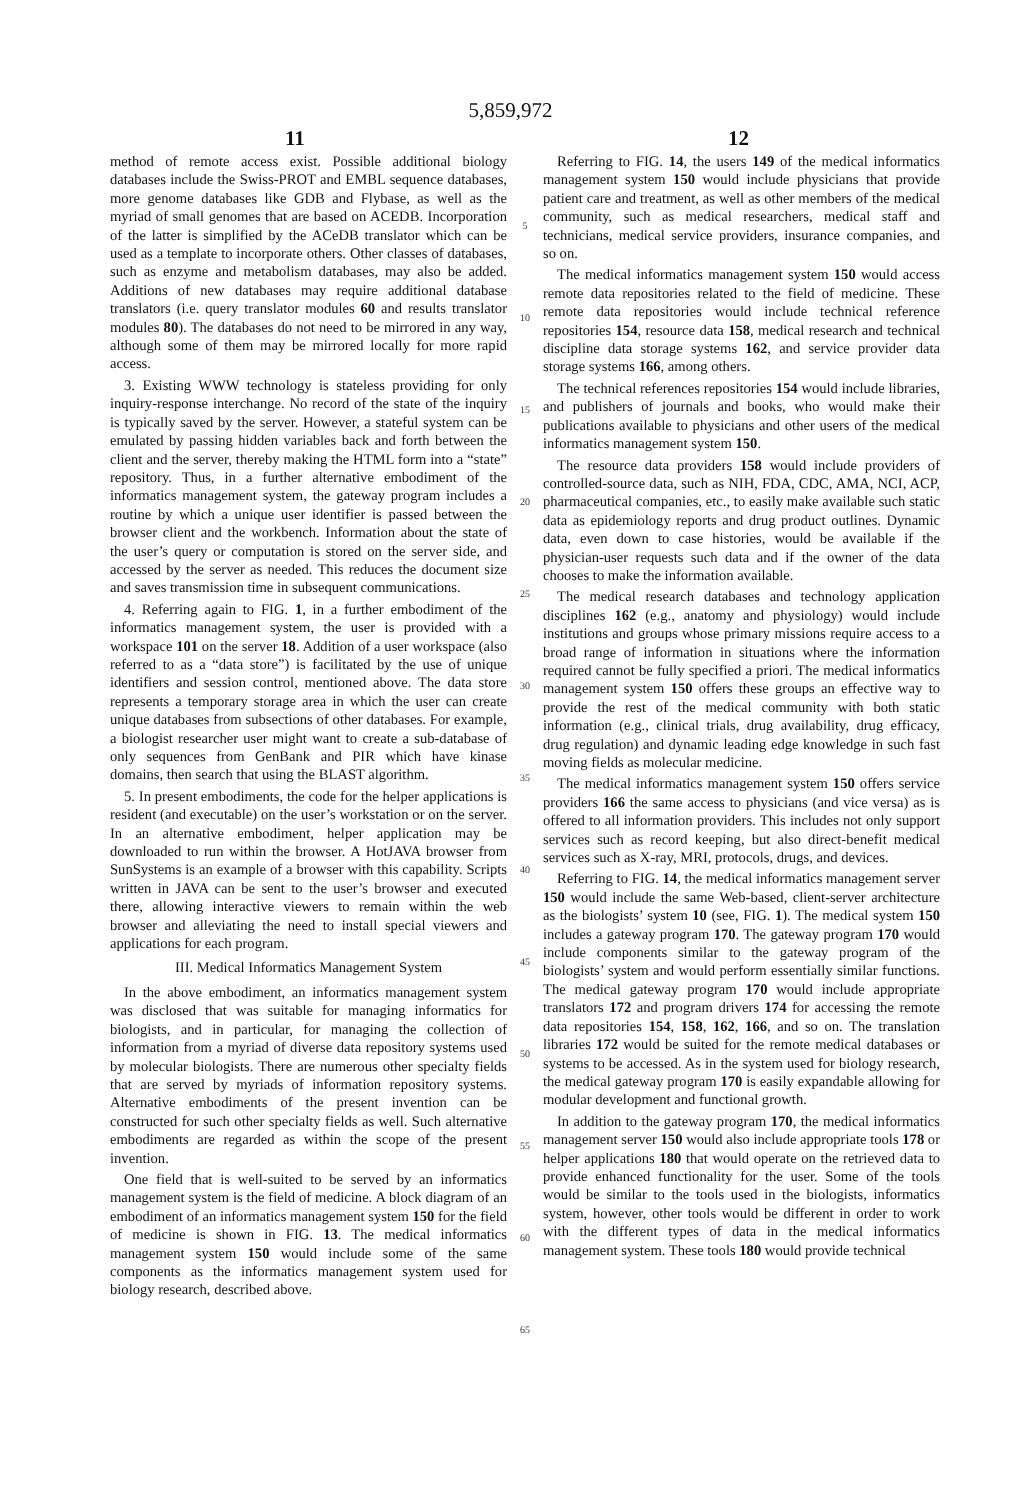5,859,972
11 12
method of remote access exist. Possible additional biology databases include the Swiss-PROT and EMBL sequence databases, more genome databases like GDB and Flybase, as well as the myriad of small genomes that are based on ACEDB. Incorporation of the latter is simplified by the ACeDB translator which can be used as a template to incorporate others. Other classes of databases, such as enzyme and metabolism databases, may also be added. Additions of new databases may require additional database translators (i.e. query translator modules 60 and results translator modules 80). The databases do not need to be mirrored in any way, although some of them may be mirrored locally for more rapid access.
3. Existing WWW technology is stateless providing for only inquiry-response interchange. No record of the state of the inquiry is typically saved by the server. However, a stateful system can be emulated by passing hidden variables back and forth between the client and the server, thereby making the HTML form into a “state” repository. Thus, in a further alternative embodiment of the informatics management system, the gateway program includes a routine by which a unique user identifier is passed between the browser client and the workbench. Information about the state of the user’s query or computation is stored on the server side, and accessed by the server as needed. This reduces the document size and saves transmission time in subsequent communications.
4. Referring again to FIG. 1, in a further embodiment of the informatics management system, the user is provided with a workspace 101 on the server 18. Addition of a user workspace (also referred to as a “data store”) is facilitated by the use of unique identifiers and session control, mentioned above. The data store represents a temporary storage area in which the user can create unique databases from subsections of other databases. For example, a biologist researcher user might want to create a sub-database of only sequences from GenBank and PIR which have kinase domains, then search that using the BLAST algorithm.
5. In present embodiments, the code for the helper applications is resident (and executable) on the user’s workstation or on the server. In an alternative embodiment, helper application may be downloaded to run within the browser. A HotJAVA browser from SunSystems is an example of a browser with this capability. Scripts written in JAVA can be sent to the user’s browser and executed there, allowing interactive viewers to remain within the web browser and alleviating the need to install special viewers and applications for each program.
III. Medical Informatics Management System
In the above embodiment, an informatics management system was disclosed that was suitable for managing informatics for biologists, and in particular, for managing the collection of information from a myriad of diverse data repository systems used by molecular biologists. There are numerous other specialty fields that are served by myriads of information repository systems. Alternative embodiments of the present invention can be constructed for such other specialty fields as well. Such alternative embodiments are regarded as within the scope of the present invention.
One field that is well-suited to be served by an informatics management system is the field of medicine. A block diagram of an embodiment of an informatics management system 150 for the field of medicine is shown in FIG. 13. The medical informatics management system 150 would include some of the same components as the informatics management system used for biology research, described above.
5
10
15
20
25
30
35
40
45
50
55
60
65
Referring to FIG. 14, the users 149 of the medical informatics management system 150 would include physicians that provide patient care and treatment, as well as other members of the medical community, such as medical researchers, medical staff and technicians, medical service providers, insurance companies, and so on.
The medical informatics management system 150 would access remote data repositories related to the field of medicine. These remote data repositories would include technical reference repositories 154, resource data 158, medical research and technical discipline data storage systems 162, and service provider data storage systems 166, among others.
The technical references repositories 154 would include libraries, and publishers of journals and books, who would make their publications available to physicians and other users of the medical informatics management system 150.
The resource data providers 158 would include providers of controlled-source data, such as NIH, FDA, CDC, AMA, NCI, ACP, pharmaceutical companies, etc., to easily make available such static data as epidemiology reports and drug product outlines. Dynamic data, even down to case histories, would be available if the physician-user requests such data and if the owner of the data chooses to make the information available.
The medical research databases and technology application disciplines 162 (e.g., anatomy and physiology) would include institutions and groups whose primary missions require access to a broad range of information in situations where the information required cannot be fully specified a priori. The medical informatics management system 150 offers these groups an effective way to provide the rest of the medical community with both static information (e.g., clinical trials, drug availability, drug efficacy, drug regulation) and dynamic leading edge knowledge in such fast moving fields as molecular medicine.
The medical informatics management system 150 offers service providers 166 the same access to physicians (and vice versa) as is offered to all information providers. This includes not only support services such as record keeping, but also direct-benefit medical services such as X-ray, MRI, protocols, drugs, and devices.
Referring to FIG. 14, the medical informatics management server 150 would include the same Web-based, client-server architecture as the biologists’ system 10 (see, FIG. 1). The medical system 150 includes a gateway program 170. The gateway program 170 would include components similar to the gateway program of the biologists’ system and would perform essentially similar functions. The medical gateway program 170 would include appropriate translators 172 and program drivers 174 for accessing the remote data repositories 154, 158, 162, 166, and so on. The translation libraries 172 would be suited for the remote medical databases or systems to be accessed. As in the system used for biology research, the medical gateway program 170 is easily expandable allowing for modular development and functional growth.
In addition to the gateway program 170, the medical informatics management server 150 would also include appropriate tools 178 or helper applications 180 that would operate on the retrieved data to provide enhanced functionality for the user. Some of the tools would be similar to the tools used in the biologists, informatics system, however, other tools would be different in order to work with the different types of data in the medical informatics management system. These tools 180 would provide technical